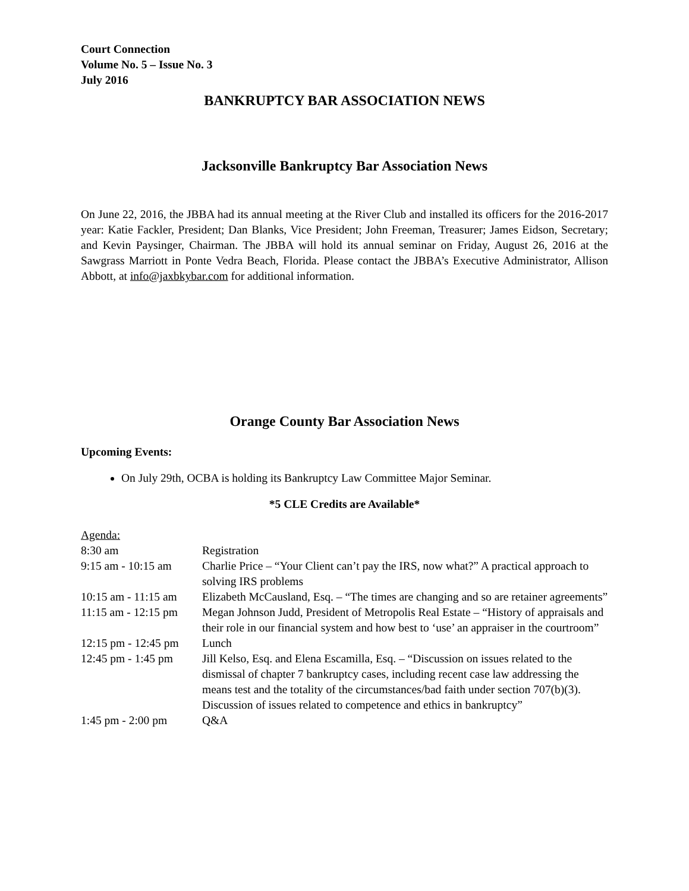Court Connection
Volume No. 5 – Issue No. 3
July 2016
BANKRUPTCY BAR ASSOCIATION NEWS
Jacksonville Bankruptcy Bar Association News
On June 22, 2016, the JBBA had its annual meeting at the River Club and installed its officers for the 2016-2017 year: Katie Fackler, President; Dan Blanks, Vice President; John Freeman, Treasurer; James Eidson, Secretary; and Kevin Paysinger, Chairman. The JBBA will hold its annual seminar on Friday, August 26, 2016 at the Sawgrass Marriott in Ponte Vedra Beach, Florida. Please contact the JBBA’s Executive Administrator, Allison Abbott, at info@jaxbkybar.com for additional information.
Orange County Bar Association News
Upcoming Events:
On July 29th, OCBA is holding its Bankruptcy Law Committee Major Seminar.
*5 CLE Credits are Available*
Agenda:
| 8:30 am | Registration |
| 9:15 am - 10:15 am | Charlie Price – “Your Client can’t pay the IRS, now what?” A practical approach to solving IRS problems |
| 10:15 am - 11:15 am | Elizabeth McCausland, Esq. – “The times are changing and so are retainer agreements” |
| 11:15 am - 12:15 pm | Megan Johnson Judd, President of Metropolis Real Estate – “History of appraisals and their role in our financial system and how best to ‘use’ an appraiser in the courtroom” |
| 12:15 pm - 12:45 pm | Lunch |
| 12:45 pm - 1:45 pm | Jill Kelso, Esq. and Elena Escamilla, Esq. – “Discussion on issues related to the dismissal of chapter 7 bankruptcy cases, including recent case law addressing the means test and the totality of the circumstances/bad faith under section 707(b)(3). Discussion of issues related to competence and ethics in bankruptcy” |
| 1:45 pm - 2:00 pm | Q&A |